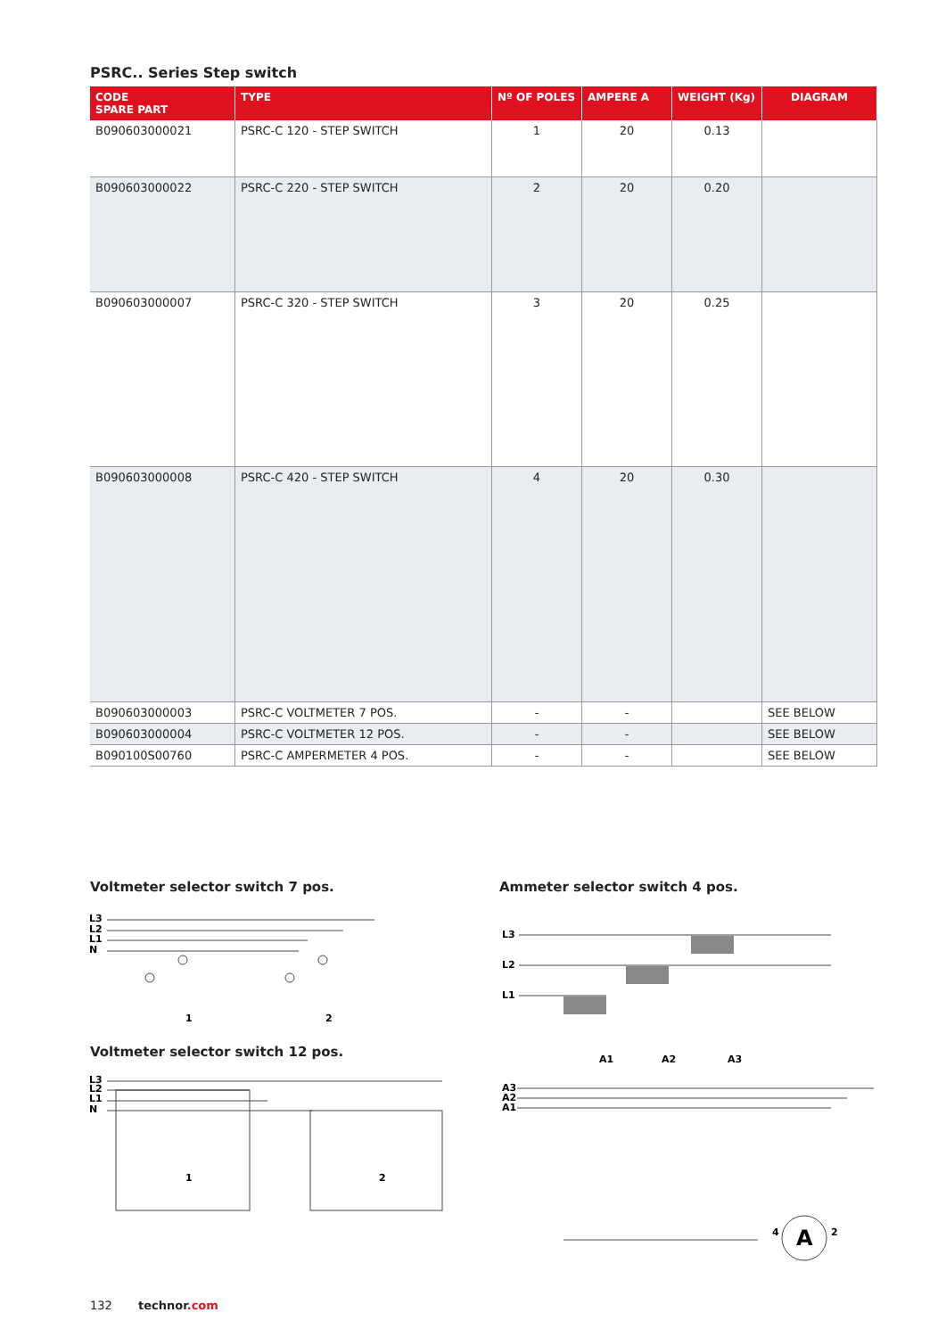PSRC.. Series Step switch
| CODE SPARE PART | TYPE | Nº OF POLES | AMPERE A | WEIGHT (Kg) | DIAGRAM |
| --- | --- | --- | --- | --- | --- |
| B090603000021 | PSRC-C 120 - STEP SWITCH | 1 | 20 | 0.13 | |
| B090603000022 | PSRC-C 220 - STEP SWITCH | 2 | 20 | 0.20 | |
| B090603000007 | PSRC-C 320 - STEP SWITCH | 3 | 20 | 0.25 | |
| B090603000008 | PSRC-C 420 - STEP SWITCH | 4 | 20 | 0.30 | |
| B090603000003 | PSRC-C VOLTMETER 7 POS. | - | - | | SEE BELOW |
| B090603000004 | PSRC-C VOLTMETER 12 POS. | - | - | | SEE BELOW |
| B090100S00760 | PSRC-C AMPERMETER 4 POS. | - | - | | SEE BELOW |
Voltmeter selector switch 7 pos.
Ammeter selector switch 4 pos.
L3
L2
L1
N
1
2
Voltmeter selector switch 12 pos.
L3
L2
L1
N
1
2
L3
L2
L1
A1
A2
A3
A3
A2
A1
4
A
2
132 technor.com